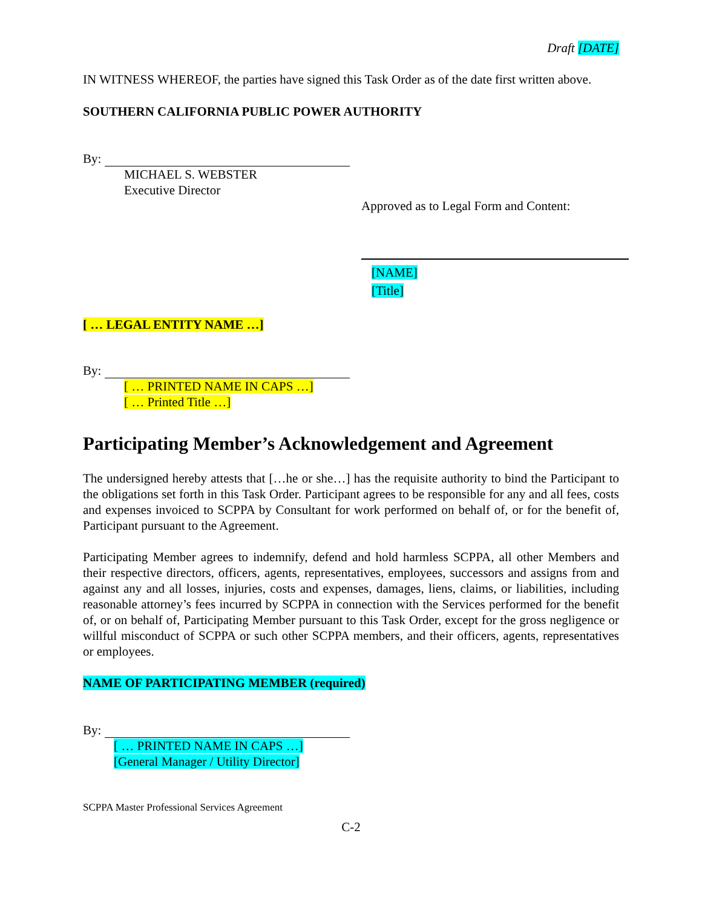Draft [DATE]
IN WITNESS WHEREOF, the parties have signed this Task Order as of the date first written above.
SOUTHERN CALIFORNIA PUBLIC POWER AUTHORITY
By:
MICHAEL S. WEBSTER
Executive Director
Approved as to Legal Form and Content:
[NAME]
[Title]
[ … LEGAL ENTITY NAME …]
By:
[ … PRINTED NAME IN CAPS …]
[ … Printed Title …]
Participating Member’s Acknowledgement and Agreement
The undersigned hereby attests that […he or she…] has the requisite authority to bind the Participant to the obligations set forth in this Task Order. Participant agrees to be responsible for any and all fees, costs and expenses invoiced to SCPPA by Consultant for work performed on behalf of, or for the benefit of, Participant pursuant to the Agreement.
Participating Member agrees to indemnify, defend and hold harmless SCPPA, all other Members and their respective directors, officers, agents, representatives, employees, successors and assigns from and against any and all losses, injuries, costs and expenses, damages, liens, claims, or liabilities, including reasonable attorney’s fees incurred by SCPPA in connection with the Services performed for the benefit of, or on behalf of, Participating Member pursuant to this Task Order, except for the gross negligence or willful misconduct of SCPPA or such other SCPPA members, and their officers, agents, representatives or employees.
NAME OF PARTICIPATING MEMBER (required)
By:
[ … PRINTED NAME IN CAPS …]
[General Manager / Utility Director]
SCPPA Master Professional Services Agreement
C-2